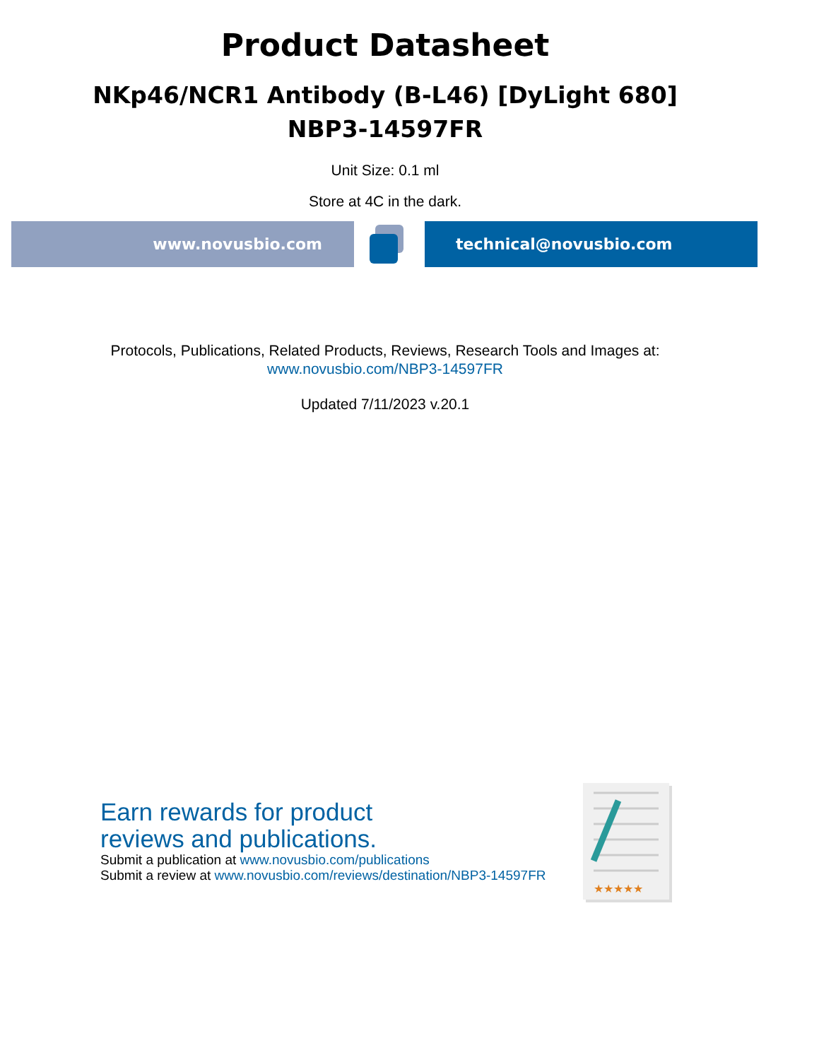Product Datasheet
NKp46/NCR1 Antibody (B-L46) [DyLight 680]
NBP3-14597FR
Unit Size: 0.1 ml
Store at 4C in the dark.
www.novusbio.com technical@novusbio.com
Protocols, Publications, Related Products, Reviews, Research Tools and Images at:
www.novusbio.com/NBP3-14597FR
Updated 7/11/2023 v.20.1
Earn rewards for product
reviews and publications.
Submit a publication at www.novusbio.com/publications
Submit a review at www.novusbio.com/reviews/destination/NBP3-14597FR
★★★★★